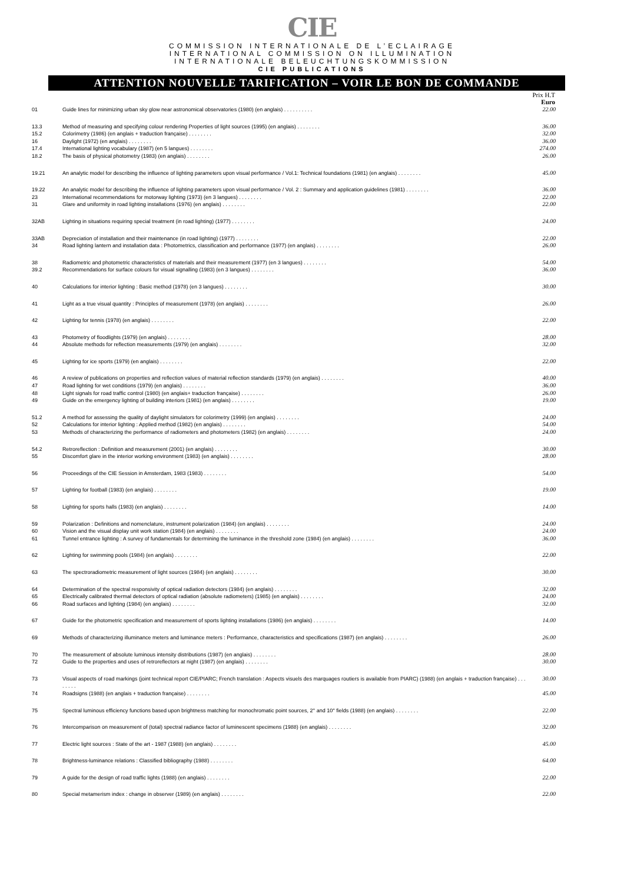CIE
COMMISSION INTERNATIONALE DE L’ECLAIRAGE
INTERNATIONAL COMMISSION ON ILLUMINATION
INTERNATIONALE BELEUCHTUNGSKOMMISSION
CIE PUBLICATIONS
ATTENTION NOUVELLE TARIFICATION – VOIR LE BON DE COMMANDE
| | | Prix H.T Euro |
| --- | --- | --- |
| 01 | Guide lines for minimizing urban sky glow near astronomical observatories (1980) (en anglais) . . . . . . . . . . | 22.00 |
| 13.3 | Method of measuring and specifying colour rendering Properties of light sources (1995) (en anglais) . . . . . . . . | 36.00 |
| 15.2 | Colorimetry (1986) (en anglais + traduction française) . . . . . . . . | 32.00 |
| 16 | Daylight (1972) (en anglais) . . . . . . . . | 36.00 |
| 17.4 | International lighting vocabulary (1987) (en 5 langues) . . . . . . . . | 274.00 |
| 18.2 | The basis of physical photometry (1983) (en anglais) . . . . . . . . | 26.00 |
| 19.21 | An analytic model for describing the influence of lighting parameters upon visual performance / Vol.1: Technical foundations (1981) (en anglais) . . . . . . . . | 45.00 |
| 19.22 | An analytic model for describing the influence of lighting parameters upon visual performance / Vol. 2 : Summary and application guidelines (1981) . . . . . . . . | 36.00 |
| 23 | International recommendations for motorway lighting (1973) (en 3 langues) . . . . . . . . | 22.00 |
| 31 | Glare and uniformity in road lighting installations (1976) (en anglais) . . . . . . . . | 22.00 |
| 32AB | Lighting in situations requiring special treatment (in road lighting) (1977) . . . . . . . . | 24.00 |
| 33AB | Depreciation of installation and their maintenance (in road lighting) (1977) . . . . . . . . | 22.00 |
| 34 | Road lighting lantern and installation data : Photometrics, classification and performance (1977) (en anglais) . . . . . . . . | 26.00 |
| 38 | Radiometric and photometric characteristics of materials and their measurement (1977) (en 3 langues) . . . . . . . . | 54.00 |
| 39.2 | Recommendations for surface colours for visual signalling (1983) (en 3 langues) . . . . . . . . | 36.00 |
| 40 | Calculations for interior lighting : Basic method (1978) (en 3 langues) . . . . . . . . | 30.00 |
| 41 | Light as a true visual quantity : Principles of measurement (1978) (en anglais) . . . . . . . . | 26.00 |
| 42 | Lighting for tennis (1978) (en anglais) . . . . . . . . | 22.00 |
| 43 | Photometry of floodlights (1979) (en anglais) . . . . . . . . | 28.00 |
| 44 | Absolute methods for reflection measurements (1979) (en anglais) . . . . . . . . | 32.00 |
| 45 | Lighting for ice sports (1979) (en anglais) . . . . . . . . | 22.00 |
| 46 | A review of publications on properties and reflection values of material reflection standards (1979) (en anglais) . . . . . . . . | 40.00 |
| 47 | Road lighting for wet conditions (1979) (en anglais) . . . . . . . . | 36.00 |
| 48 | Light signals for road traffic control (1980) (en anglais+ traduction française) . . . . . . . . | 26.00 |
| 49 | Guide on the emergency lighting of building interiors (1981) (en anglais) . . . . . . . . | 19.00 |
| 51.2 | A method for assessing the quality of daylight simulators for colorimetry (1999) (en anglais) . . . . . . . . | 24.00 |
| 52 | Calculations for interior lighting : Applied method (1982) (en anglais) . . . . . . . . | 54.00 |
| 53 | Methods of characterizing the performance of radiometers and photometers (1982) (en anglais) . . . . . . . . | 24.00 |
| 54.2 | Retroreflection : Definition and measurement (2001) (en anglais) . . . . . . . . | 30.00 |
| 55 | Discomfort glare in the interior working environment (1983) (en anglais) . . . . . . . . | 28.00 |
| 56 | Proceedings of the CIE Session in Amsterdam, 1983 (1983) . . . . . . . . | 54.00 |
| 57 | Lighting for football (1983) (en anglais) . . . . . . . . | 19.00 |
| 58 | Lighting for sports halls (1983) (en anglais) . . . . . . . . | 14.00 |
| 59 | Polarization : Definitions and nomenclature, instrument polarization (1984) (en anglais) . . . . . . . . | 24.00 |
| 60 | Vision and the visual display unit work station (1984) (en anglais) . . . . . . . . | 24.00 |
| 61 | Tunnel entrance lighting : A survey of fundamentals for determining the luminance in the threshold zone (1984) (en anglais) . . . . . . . . | 36.00 |
| 62 | Lighting for swimming pools (1984) (en anglais) . . . . . . . . | 22.00 |
| 63 | The spectroradiometric measurement of light sources (1984) (en anglais) . . . . . . . . | 30.00 |
| 64 | Determination of the spectral responsivity of optical radiation detectors (1984) (en anglais) . . . . . . . . | 32.00 |
| 65 | Electrically calibrated thermal detectors of optical radiation (absolute radiometers) (1985) (en anglais) . . . . . . . . | 24.00 |
| 66 | Road surfaces and lighting (1984) (en anglais) . . . . . . . . | 32.00 |
| 67 | Guide for the photometric specification and measurement of sports lighting installations (1986) (en anglais) . . . . . . . . | 14.00 |
| 69 | Methods of characterizing illuminance meters and luminance meters : Performance, characteristics and specifications (1987) (en anglais) . . . . . . . . | 26.00 |
| 70 | The measurement of absolute luminous intensity distributions (1987) (en anglais) . . . . . . . . | 28.00 |
| 72 | Guide to the properties and uses of retroreflectors at night (1987) (en anglais) . . . . . . . . | 30.00 |
| 73 | Visual aspects of road markings (joint technical report CIE/PIARC; French translation : Aspects visuels des marquages routiers is available from PIARC) (1988) (en anglais + traduction française) . . . . . . . . | 30.00 |
| 74 | Roadsigns (1988) (en anglais + traduction française) . . . . . . . . | 45.00 |
| 75 | Spectral luminous efficiency functions based upon brightness matching for monochromatic point sources, 2° and 10° fields (1988) (en anglais) . . . . . . . . | 22.00 |
| 76 | Intercomparison on measurement of (total) spectral radiance factor of luminescent specimens (1988) (en anglais) . . . . . . . . | 32.00 |
| 77 | Electric light sources : State of the art - 1987 (1988) (en anglais) . . . . . . . . | 45.00 |
| 78 | Brightness-luminance relations : Classified bibliography (1988) . . . . . . . . | 64.00 |
| 79 | A guide for the design of road traffic lights (1988) (en anglais) . . . . . . . . | 22.00 |
| 80 | Special metamerism index : change in observer (1989) (en anglais) . . . . . . . . | 22.00 |